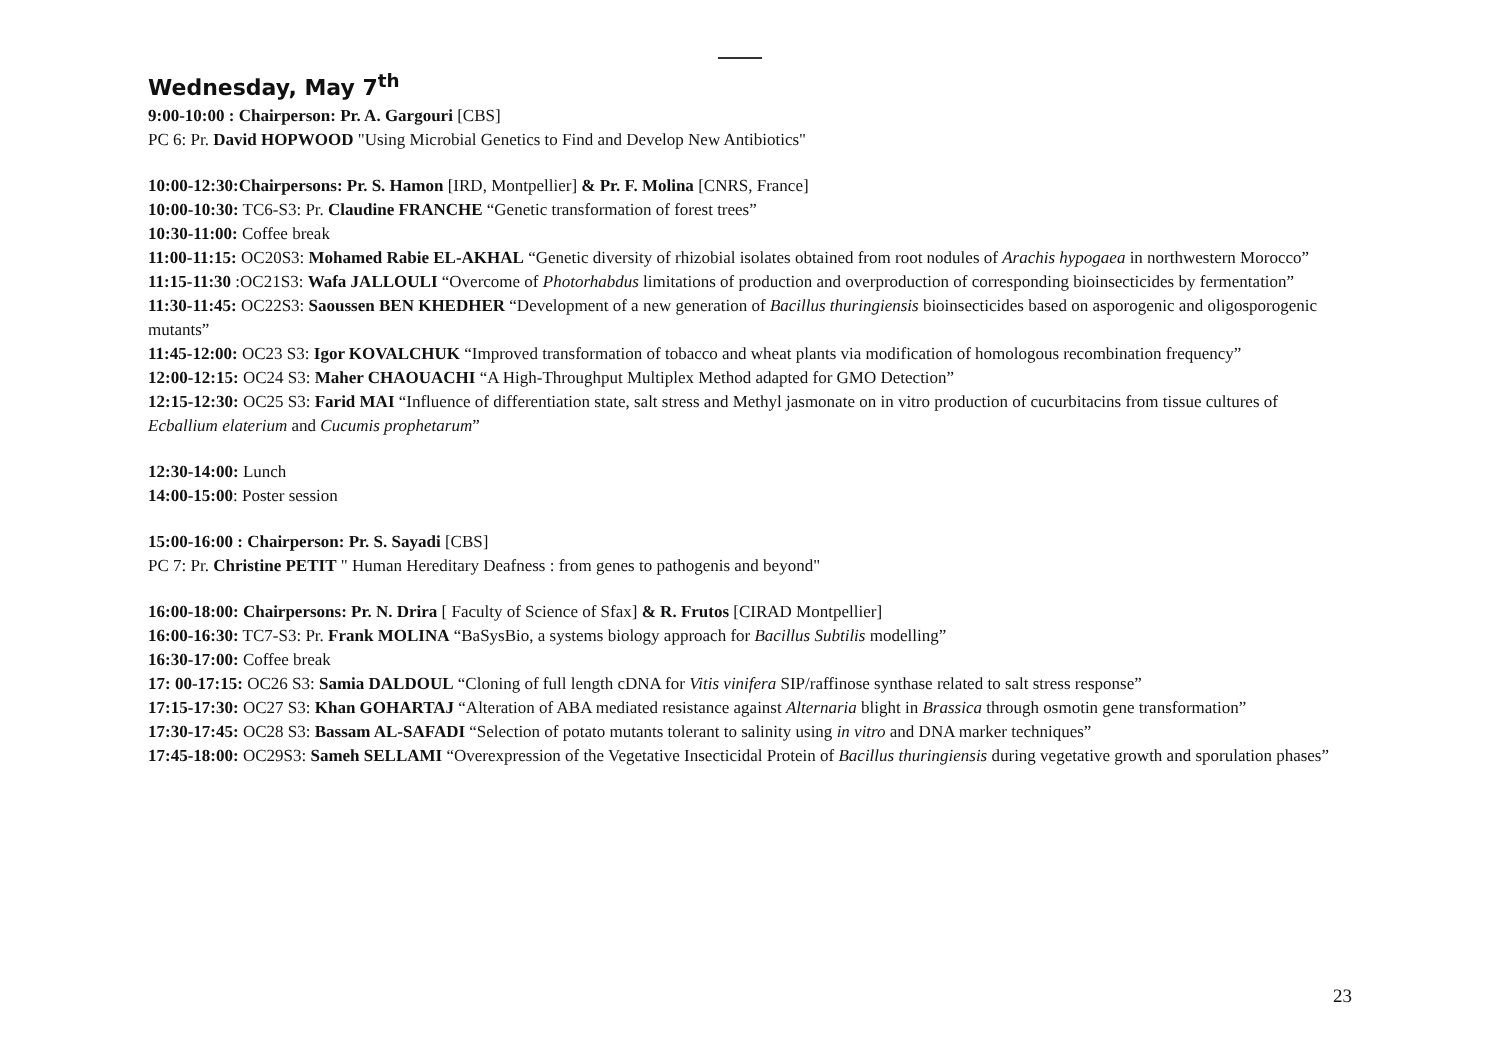Wednesday, May 7<sup>th</sup>
9:00-10:00 : Chairperson: Pr. A. Gargouri [CBS]
PC 6: Pr. David HOPWOOD "Using Microbial Genetics to Find and Develop New Antibiotics"
10:00-12:30:Chairpersons: Pr. S. Hamon [IRD, Montpellier] & Pr. F. Molina [CNRS, France]
10:00-10:30: TC6-S3: Pr. Claudine FRANCHE “Genetic transformation of forest trees”
10:30-11:00: Coffee break
11:00-11:15: OC20S3: Mohamed Rabie EL-AKHAL “Genetic diversity of rhizobial isolates obtained from root nodules of Arachis hypogaea in northwestern Morocco”
11:15-11:30 :OC21S3: Wafa JALLOULI “Overcome of Photorhabdus limitations of production and overproduction of corresponding bioinsecticides by fermentation”
11:30-11:45: OC22S3: Saoussen BEN KHEDHER “Development of a new generation of Bacillus thuringiensis bioinsecticides based on asporogenic and oligosporogenic mutants”
11:45-12:00: OC23 S3: Igor KOVALCHUK “Improved transformation of tobacco and wheat plants via modification of homologous recombination frequency”
12:00-12:15: OC24 S3: Maher CHAOUACHI “A High-Throughput Multiplex Method adapted for GMO Detection”
12:15-12:30: OC25 S3: Farid MAI “Influence of differentiation state, salt stress and Methyl jasmonate on in vitro production of cucurbitacins from tissue cultures of Ecballium elaterium and Cucumis prophetarum”
12:30-14:00: Lunch
14:00-15:00: Poster session
15:00-16:00 : Chairperson: Pr. S. Sayadi [CBS]
PC 7: Pr. Christine PETIT " Human Hereditary Deafness : from genes to pathogenis and beyond"
16:00-18:00: Chairpersons: Pr. N. Drira [ Faculty of Science of Sfax] & R. Frutos [CIRAD Montpellier]
16:00-16:30: TC7-S3: Pr. Frank MOLINA “BaSysBio, a systems biology approach for Bacillus Subtilis modelling”
16:30-17:00: Coffee break
17: 00-17:15: OC26 S3: Samia DALDOUL “Cloning of full length cDNA for Vitis vinifera SIP/raffinose synthase related to salt stress response”
17:15-17:30: OC27 S3: Khan GOHARTAJ “Alteration of ABA mediated resistance against Alternaria blight in Brassica through osmotin gene transformation”
17:30-17:45: OC28 S3: Bassam AL-SAFADI “Selection of potato mutants tolerant to salinity using in vitro and DNA marker techniques”
17:45-18:00: OC29S3: Sameh SELLAMI “Overexpression of the Vegetative Insecticidal Protein of Bacillus thuringiensis during vegetative growth and sporulation phases”
23